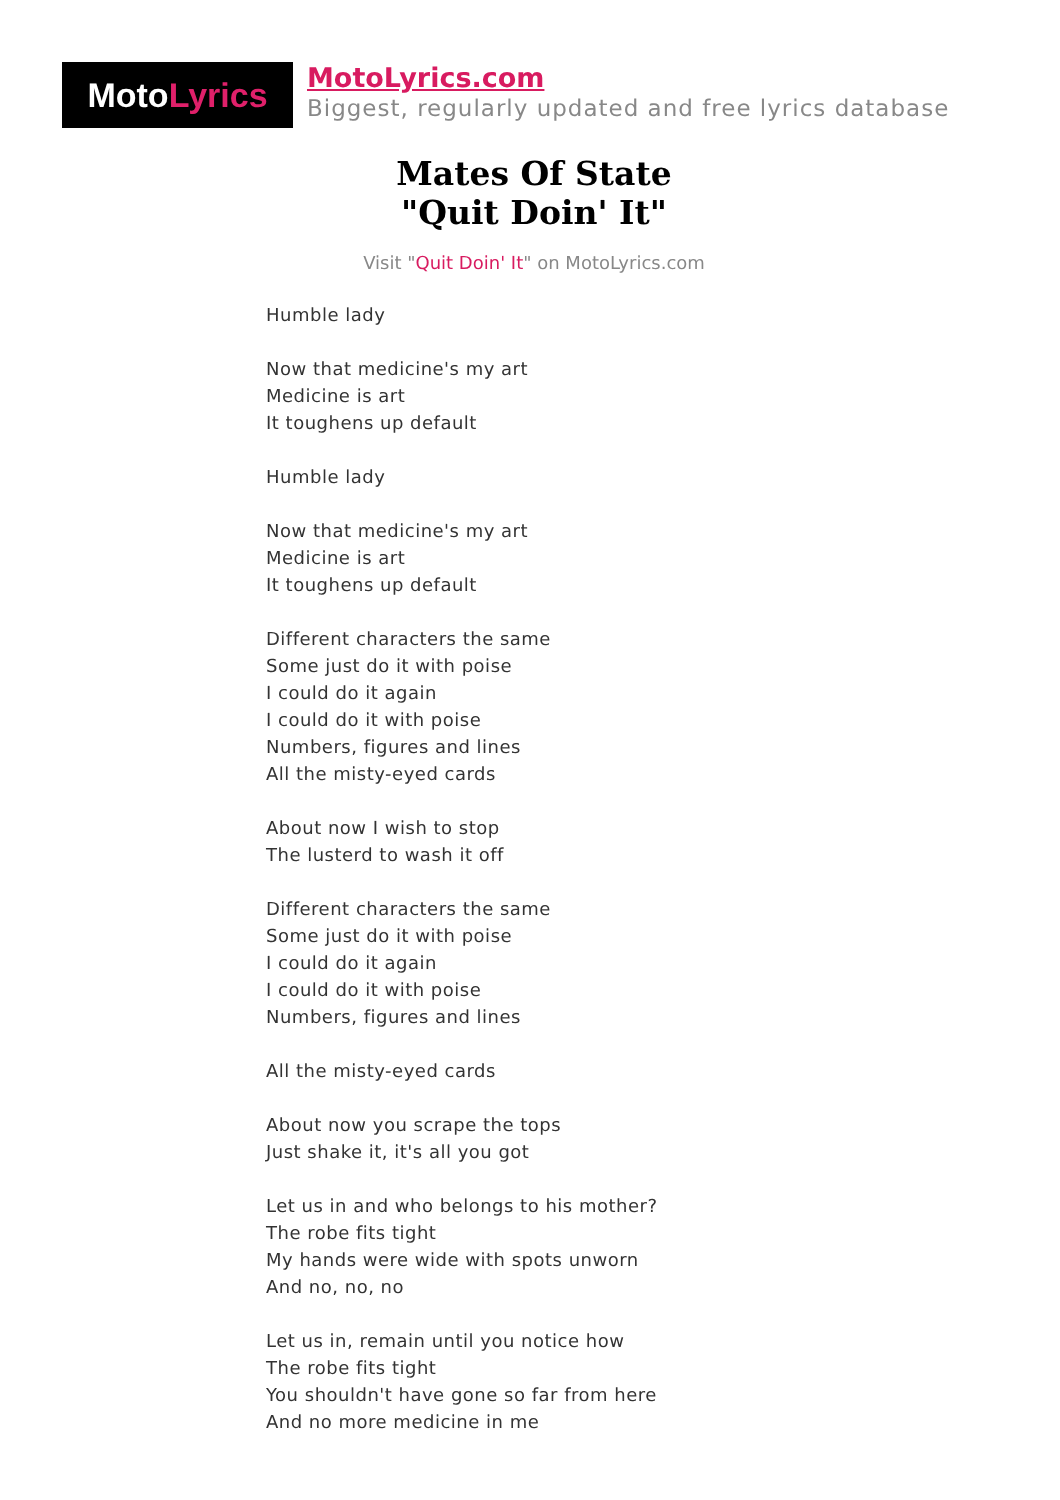Moto Lyrics
MotoLyrics.com
Biggest, regularly updated and free lyrics database
Mates Of State
"Quit Doin' It"
Visit "Quit Doin' It" on MotoLyrics.com
Humble lady
Now that medicine's my art
Medicine is art
It toughens up default
Humble lady
Now that medicine's my art
Medicine is art
It toughens up default
Different characters the same
Some just do it with poise
I could do it again
I could do it with poise
Numbers, figures and lines
All the misty-eyed cards
About now I wish to stop
The lusterd to wash it off
Different characters the same
Some just do it with poise
I could do it again
I could do it with poise
Numbers, figures and lines
All the misty-eyed cards
About now you scrape the tops
Just shake it, it's all you got
Let us in and who belongs to his mother?
The robe fits tight
My hands were wide with spots unworn
And no, no, no
Let us in, remain until you notice how
The robe fits tight
You shouldn't have gone so far from here
And no more medicine in me